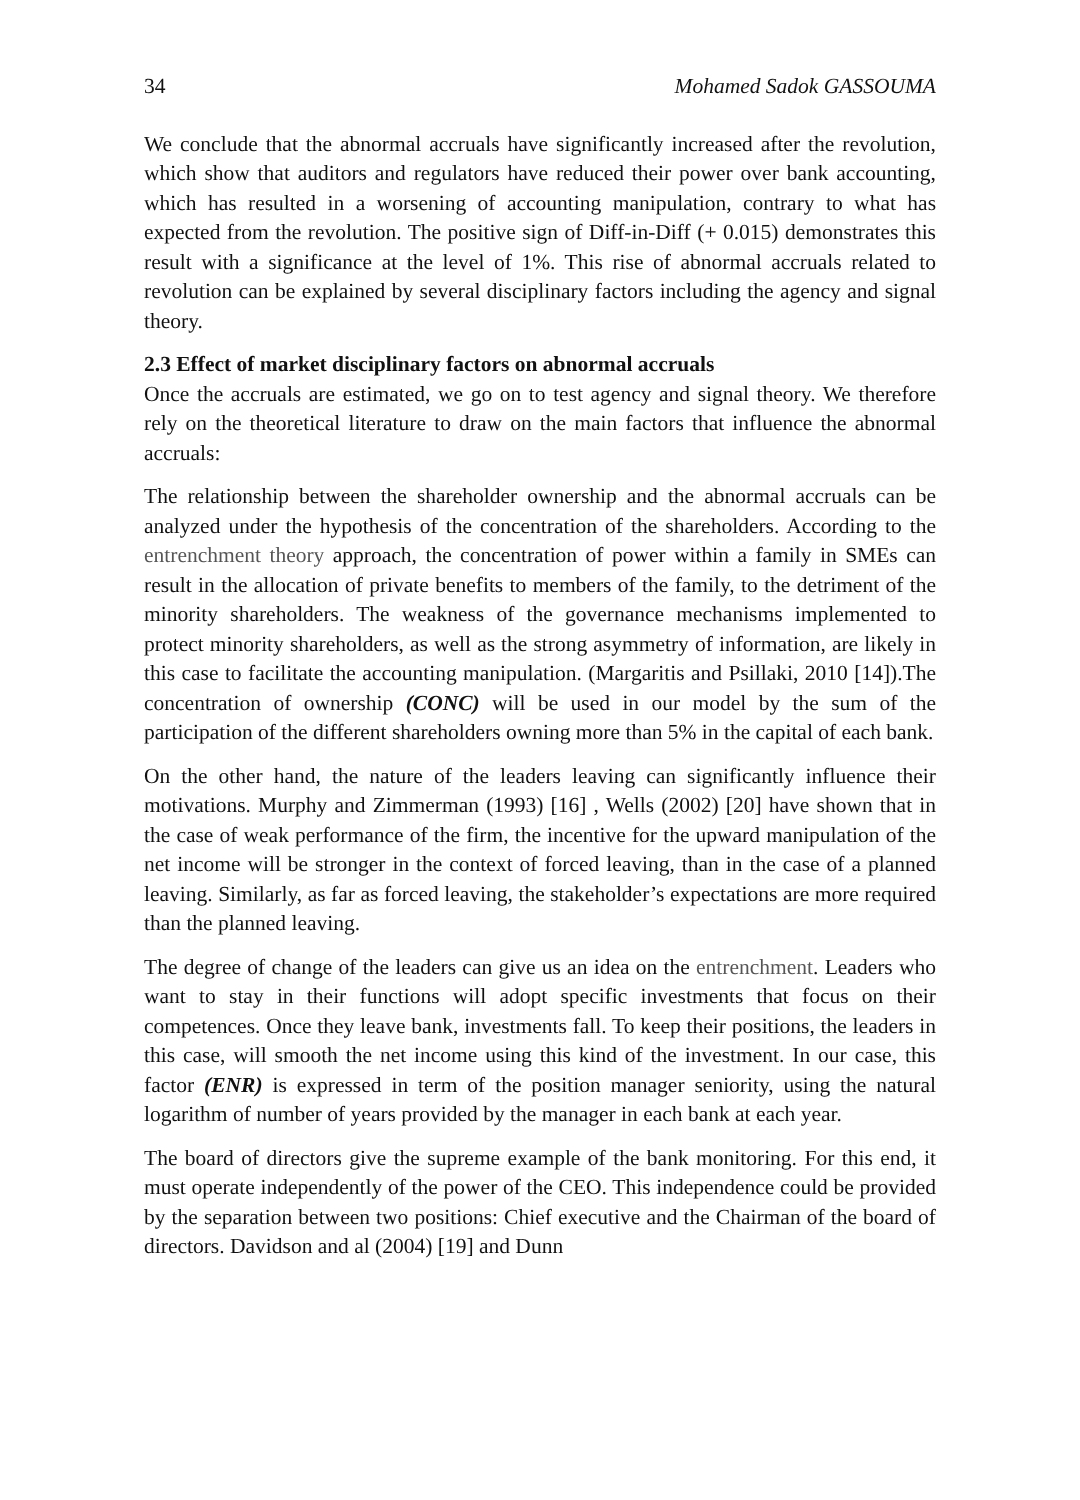34 Mohamed Sadok GASSOUMA
We conclude that the abnormal accruals have significantly increased after the revolution, which show that auditors and regulators have reduced their power over bank accounting, which has resulted in a worsening of accounting manipulation, contrary to what has expected from the revolution. The positive sign of Diff-in-Diff (+ 0.015) demonstrates this result with a significance at the level of 1%. This rise of abnormal accruals related to revolution can be explained by several disciplinary factors including the agency and signal theory.
2.3 Effect of market disciplinary factors on abnormal accruals
Once the accruals are estimated, we go on to test agency and signal theory. We therefore rely on the theoretical literature to draw on the main factors that influence the abnormal accruals:
The relationship between the shareholder ownership and the abnormal accruals can be analyzed under the hypothesis of the concentration of the shareholders. According to the entrenchment theory approach, the concentration of power within a family in SMEs can result in the allocation of private benefits to members of the family, to the detriment of the minority shareholders. The weakness of the governance mechanisms implemented to protect minority shareholders, as well as the strong asymmetry of information, are likely in this case to facilitate the accounting manipulation. (Margaritis and Psillaki, 2010 [14]).The concentration of ownership (CONC) will be used in our model by the sum of the participation of the different shareholders owning more than 5% in the capital of each bank.
On the other hand, the nature of the leaders leaving can significantly influence their motivations. Murphy and Zimmerman (1993) [16] , Wells (2002) [20] have shown that in the case of weak performance of the firm, the incentive for the upward manipulation of the net income will be stronger in the context of forced leaving, than in the case of a planned leaving. Similarly, as far as forced leaving, the stakeholder’s expectations are more required than the planned leaving.
The degree of change of the leaders can give us an idea on the entrenchment. Leaders who want to stay in their functions will adopt specific investments that focus on their competences. Once they leave bank, investments fall. To keep their positions, the leaders in this case, will smooth the net income using this kind of the investment. In our case, this factor (ENR) is expressed in term of the position manager seniority, using the natural logarithm of number of years provided by the manager in each bank at each year.
The board of directors give the supreme example of the bank monitoring. For this end, it must operate independently of the power of the CEO. This independence could be provided by the separation between two positions: Chief executive and the Chairman of the board of directors. Davidson and al (2004) [19] and Dunn